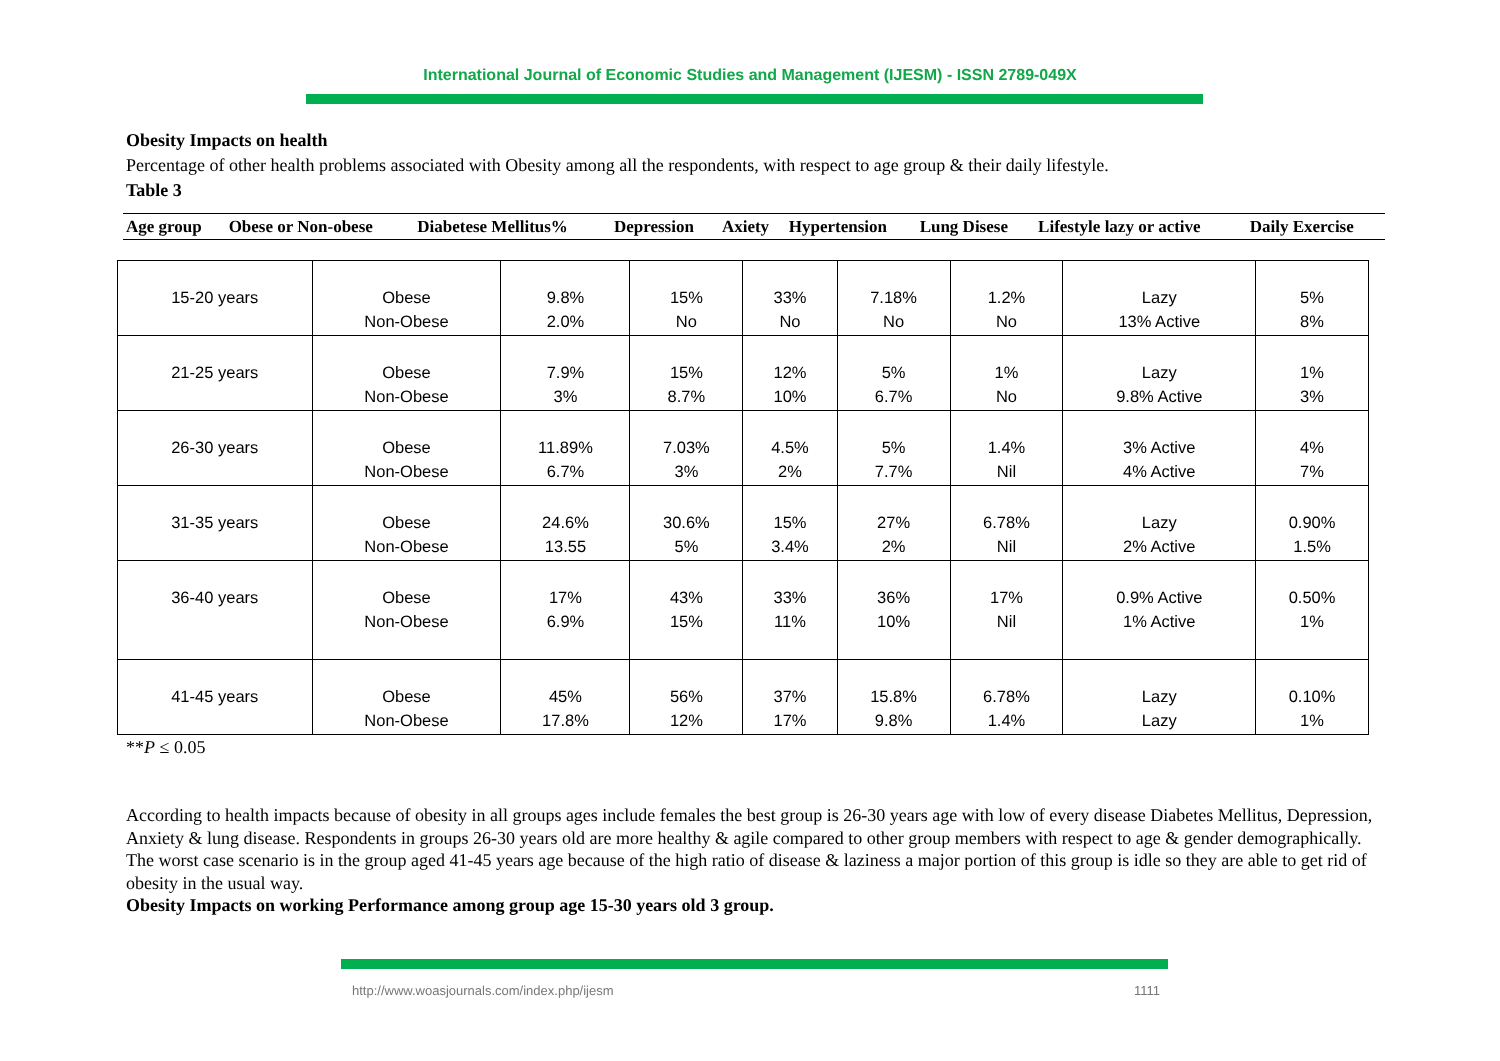International Journal of Economic Studies and Management (IJESM) - ISSN 2789-049X
Obesity Impacts on health
Percentage of other health problems associated with Obesity among all the respondents, with respect to age group & their daily lifestyle.
Table 3
| Age group | Obese or Non-obese | Diabetese Mellitus% | Depression | Axiety | Hypertension | Lung Disese | Lifestyle lazy or active | Daily Exercise |
| --- | --- | --- | --- | --- | --- | --- | --- | --- |
| 15-20 years | Obese Non-Obese | 9.8% 2.0% | 15% No | 33% No | 7.18% No | 1.2% No | Lazy 13% Active | 5% 8% |
| 21-25 years | Obese Non-Obese | 7.9% 3% | 15% 8.7% | 12% 10% | 5% 6.7% | 1% No | Lazy 9.8% Active | 1% 3% |
| 26-30 years | Obese Non-Obese | 11.89% 6.7% | 7.03% 3% | 4.5% 2% | 5% 7.7% | 1.4% Nil | 3% Active 4% Active | 4% 7% |
| 31-35 years | Obese Non-Obese | 24.6% 13.55 | 30.6% 5% | 15% 3.4% | 27% 2% | 6.78% Nil | Lazy 2% Active | 0.90% 1.5% |
| 36-40 years | Obese Non-Obese | 17% 6.9% | 43% 15% | 33% 11% | 36% 10% | 17% Nil | 0.9% Active 1% Active | 0.50% 1% |
| 41-45 years | Obese Non-Obese | 45% 17.8% | 56% 12% | 37% 17% | 15.8% 9.8% | 6.78% 1.4% | Lazy Lazy | 0.10% 1% |
**P ≤ 0.05
According to health impacts because of obesity in all groups ages include females the best group is 26-30 years age with low of every disease Diabetes Mellitus, Depression, Anxiety & lung disease. Respondents in groups 26-30 years old are more healthy & agile compared to other group members with respect to age & gender demographically. The worst case scenario is in the group aged 41-45 years age because of the high ratio of disease & laziness a major portion of this group is idle so they are able to get rid of obesity in the usual way.
Obesity Impacts on working Performance among group age 15-30 years old 3 group.
http://www.woasjournals.com/index.php/ijesm 1111